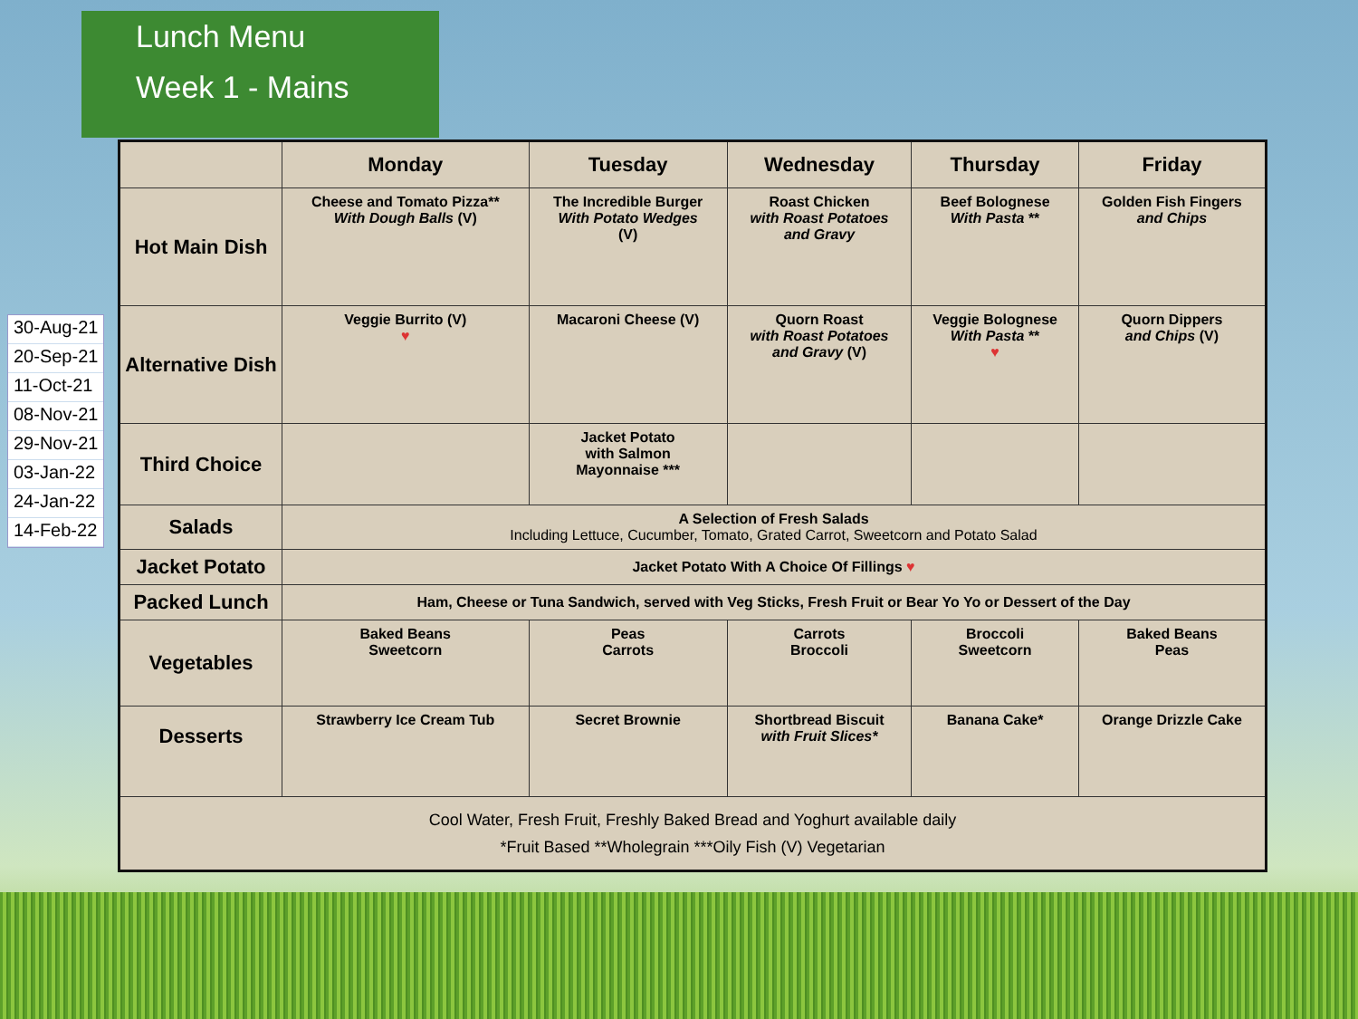Lunch Menu
Week 1 - Mains
30-Aug-21
20-Sep-21
11-Oct-21
08-Nov-21
29-Nov-21
03-Jan-22
24-Jan-22
14-Feb-22
| | Monday | Tuesday | Wednesday | Thursday | Friday |
| --- | --- | --- | --- | --- | --- |
| Hot Main Dish | Cheese and Tomato Pizza** With Dough Balls (V) | The Incredible Burger With Potato Wedges (V) | Roast Chicken with Roast Potatoes and Gravy | Beef Bolognese With Pasta ** | Golden Fish Fingers and Chips |
| Alternative Dish | Veggie Burrito (V) ♥ | Macaroni Cheese (V) | Quorn Roast with Roast Potatoes and Gravy (V) | Veggie Bolognese With Pasta ** ♥ | Quorn Dippers and Chips (V) |
| Third Choice | | Jacket Potato with Salmon Mayonnaise *** | | | |
| Salads | A Selection of Fresh Salads Including Lettuce, Cucumber, Tomato, Grated Carrot, Sweetcorn and Potato Salad | | | | |
| Jacket Potato | Jacket Potato With A Choice Of Fillings ♥ | | | | |
| Packed Lunch | Ham, Cheese or Tuna Sandwich, served with Veg Sticks, Fresh Fruit or Bear Yo Yo or Dessert of the Day | | | | |
| Vegetables | Baked Beans Sweetcorn | Peas Carrots | Carrots Broccoli | Broccoli Sweetcorn | Baked Beans Peas |
| Desserts | Strawberry Ice Cream Tub | Secret Brownie | Shortbread Biscuit with Fruit Slices* | Banana Cake* | Orange Drizzle Cake |
| Cool Water, Fresh Fruit, Freshly Baked Bread and Yoghurt available daily *Fruit Based **Wholegrain ***Oily Fish (V) Vegetarian | | | | | |